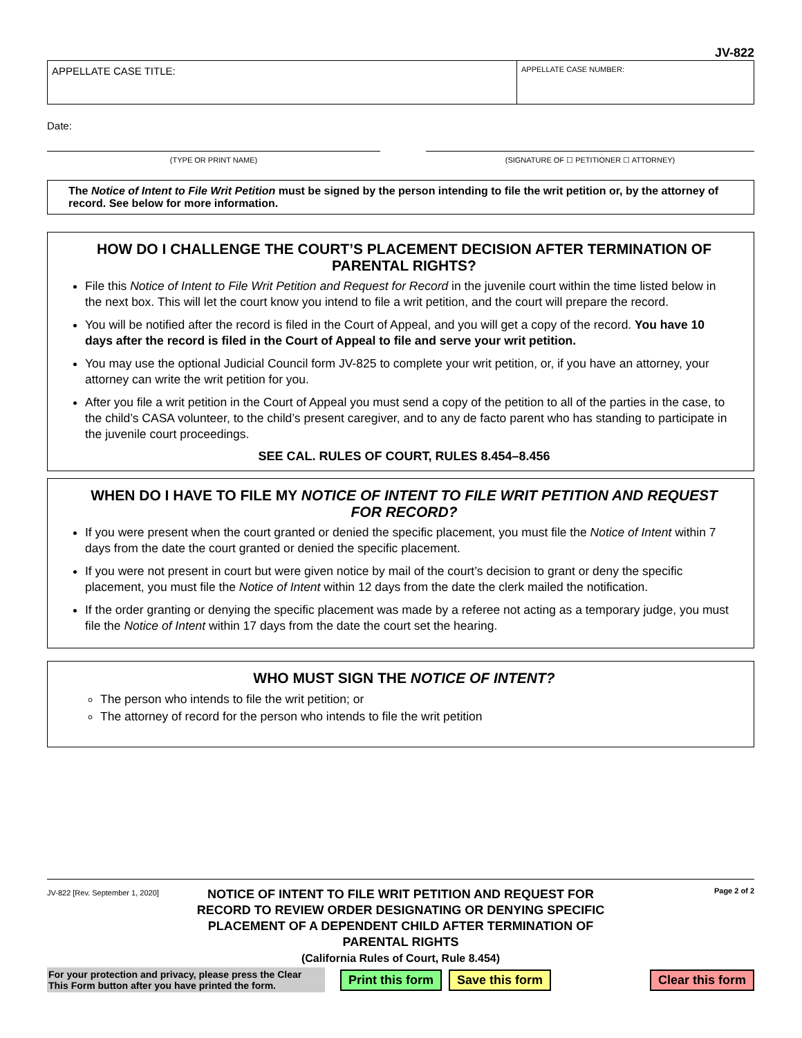JV-822
APPELLATE CASE TITLE:
APPELLATE CASE NUMBER:
Date:
(TYPE OR PRINT NAME) (SIGNATURE OF ☐ PETITIONER ☐ ATTORNEY)
The Notice of Intent to File Writ Petition must be signed by the person intending to file the writ petition or, by the attorney of record. See below for more information.
HOW DO I CHALLENGE THE COURT’S PLACEMENT DECISION AFTER TERMINATION OF PARENTAL RIGHTS?
File this Notice of Intent to File Writ Petition and Request for Record in the juvenile court within the time listed below in the next box. This will let the court know you intend to file a writ petition, and the court will prepare the record.
You will be notified after the record is filed in the Court of Appeal, and you will get a copy of the record. You have 10 days after the record is filed in the Court of Appeal to file and serve your writ petition.
You may use the optional Judicial Council form JV-825 to complete your writ petition, or, if you have an attorney, your attorney can write the writ petition for you.
After you file a writ petition in the Court of Appeal you must send a copy of the petition to all of the parties in the case, to the child’s CASA volunteer, to the child’s present caregiver, and to any de facto parent who has standing to participate in the juvenile court proceedings.
SEE CAL. RULES OF COURT, RULES 8.454–8.456
WHEN DO I HAVE TO FILE MY NOTICE OF INTENT TO FILE WRIT PETITION AND REQUEST FOR RECORD?
If you were present when the court granted or denied the specific placement, you must file the Notice of Intent within 7 days from the date the court granted or denied the specific placement.
If you were not present in court but were given notice by mail of the court’s decision to grant or deny the specific placement, you must file the Notice of Intent within 12 days from the date the clerk mailed the notification.
If the order granting or denying the specific placement was made by a referee not acting as a temporary judge, you must file the Notice of Intent within 17 days from the date the court set the hearing.
WHO MUST SIGN THE NOTICE OF INTENT?
The person who intends to file the writ petition; or
The attorney of record for the person who intends to file the writ petition
JV-822 [Rev. September 1, 2020]
NOTICE OF INTENT TO FILE WRIT PETITION AND REQUEST FOR RECORD TO REVIEW ORDER DESIGNATING OR DENYING SPECIFIC PLACEMENT OF A DEPENDENT CHILD AFTER TERMINATION OF PARENTAL RIGHTS
(California Rules of Court, Rule 8.454)
Page 2 of 2
For your protection and privacy, please press the Clear This Form button after you have printed the form.
Print this form Save this form Clear this form